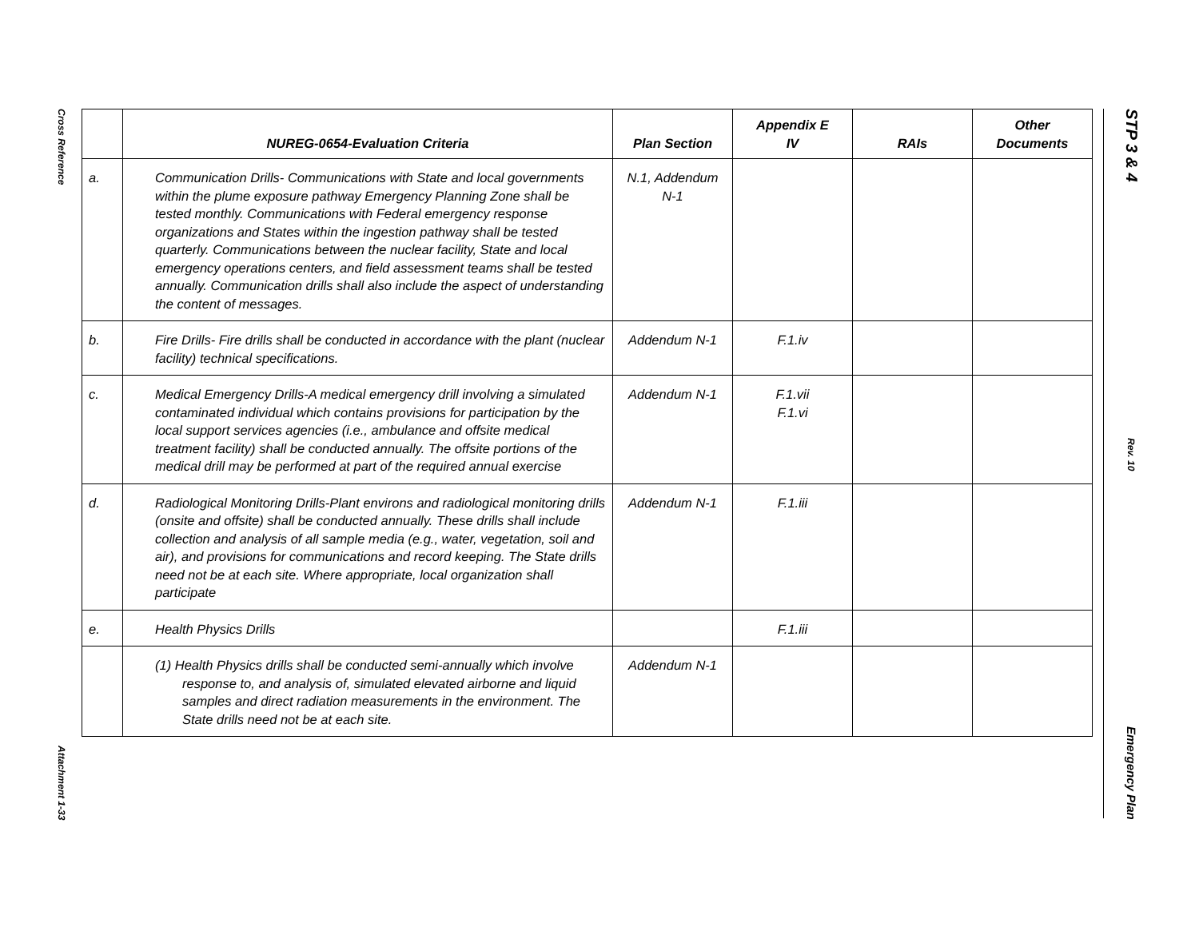Cross Reference
Attachment 1-33
STP 3 & 4
Rev. 10
Emergency Plan
| | NUREG-0654-Evaluation Criteria | Plan Section | Appendix E IV | RAIs | Other Documents |
| --- | --- | --- | --- | --- | --- |
| a. | Communication Drills- Communications with State and local governments within the plume exposure pathway Emergency Planning Zone shall be tested monthly. Communications with Federal emergency response organizations and States within the ingestion pathway shall be tested quarterly. Communications between the nuclear facility, State and local emergency operations centers, and field assessment teams shall be tested annually. Communication drills shall also include the aspect of understanding the content of messages. | N.1, Addendum N-1 | | | |
| b. | Fire Drills- Fire drills shall be conducted in accordance with the plant (nuclear facility) technical specifications. | Addendum N-1 | F.1.iv | | |
| c. | Medical Emergency Drills-A medical emergency drill involving a simulated contaminated individual which contains provisions for participation by the local support services agencies (i.e., ambulance and offsite medical treatment facility) shall be conducted annually. The offsite portions of the medical drill may be performed at part of the required annual exercise | Addendum N-1 | F.1.vii F.1.vi | | |
| d. | Radiological Monitoring Drills-Plant environs and radiological monitoring drills (onsite and offsite) shall be conducted annually. These drills shall include collection and analysis of all sample media (e.g., water, vegetation, soil and air), and provisions for communications and record keeping. The State drills need not be at each site. Where appropriate, local organization shall participate | Addendum N-1 | F.1.iii | | |
| e. | Health Physics Drills | | F.1.iii | | |
| | (1) Health Physics drills shall be conducted semi-annually which involve response to, and analysis of, simulated elevated airborne and liquid samples and direct radiation measurements in the environment. The State drills need not be at each site. | Addendum N-1 | | | |